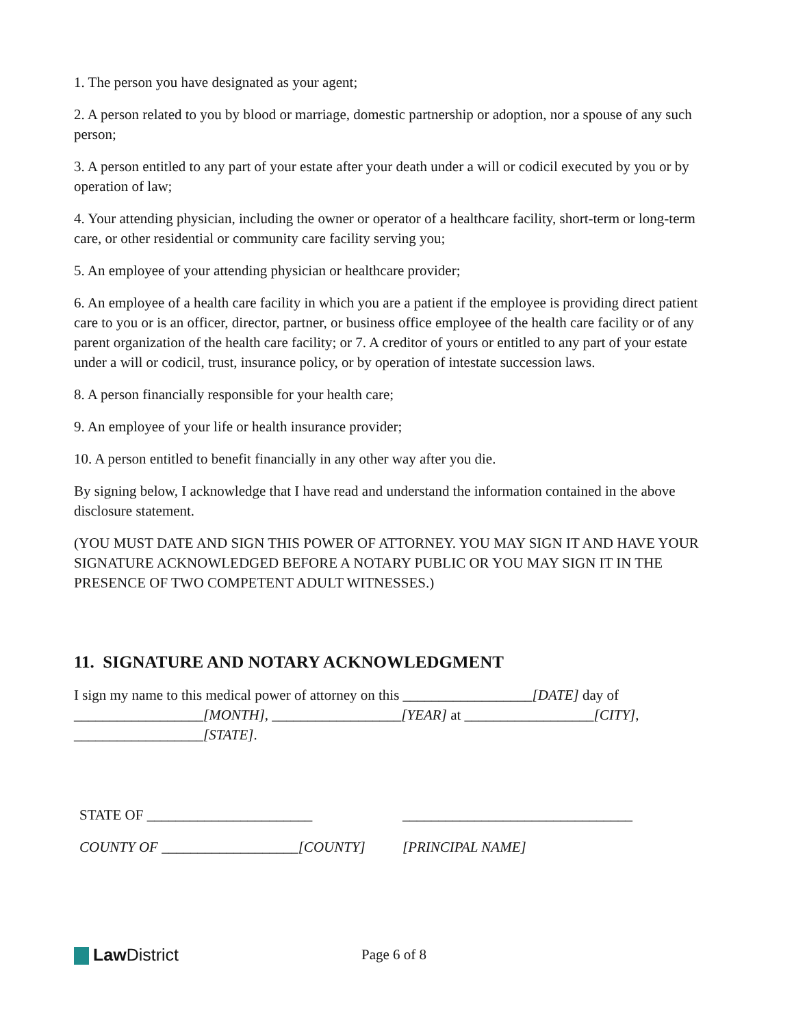1. The person you have designated as your agent;
2. A person related to you by blood or marriage, domestic partnership or adoption, nor a spouse of any such person;
3. A person entitled to any part of your estate after your death under a will or codicil executed by you or by operation of law;
4. Your attending physician, including the owner or operator of a healthcare facility, short-term or long-term care, or other residential or community care facility serving you;
5. An employee of your attending physician or healthcare provider;
6. An employee of a health care facility in which you are a patient if the employee is providing direct patient care to you or is an officer, director, partner, or business office employee of the health care facility or of any parent organization of the health care facility; or 7. A creditor of yours or entitled to any part of your estate under a will or codicil, trust, insurance policy, or by operation of intestate succession laws.
8. A person financially responsible for your health care;
9. An employee of your life or health insurance provider;
10. A person entitled to benefit financially in any other way after you die.
By signing below, I acknowledge that I have read and understand the information contained in the above disclosure statement.
(YOU MUST DATE AND SIGN THIS POWER OF ATTORNEY. YOU MAY SIGN IT AND HAVE YOUR SIGNATURE ACKNOWLEDGED BEFORE A NOTARY PUBLIC OR YOU MAY SIGN IT IN THE PRESENCE OF TWO COMPETENT ADULT WITNESSES.)
11. SIGNATURE AND NOTARY ACKNOWLEDGMENT
I sign my name to this medical power of attorney on this __________________[DATE] day of __________________[MONTH], __________________[YEAR] at __________________[CITY], __________________[STATE].
| STATE OF _______________________ | ________________________________ |
| COUNTY OF ___________________[COUNTY] | [PRINCIPAL NAME] |
Law District
Page 6 of 8